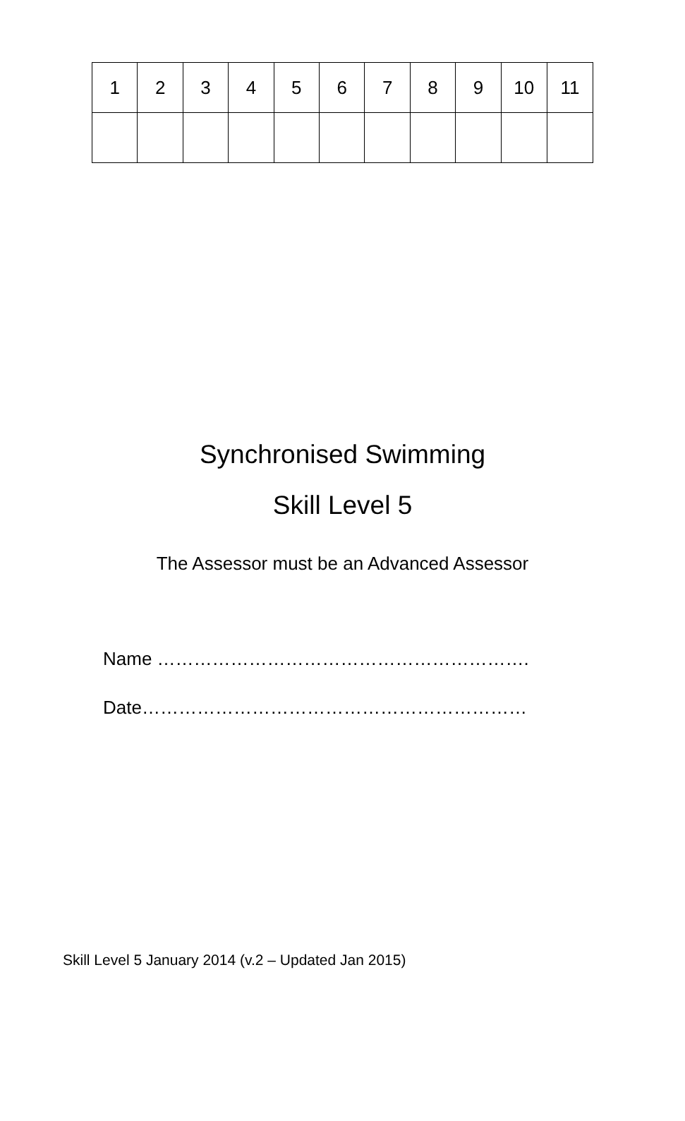| 1 | 2 | 3 | 4 | 5 | 6 | 7 | 8 | 9 | 10 | 11 |
Synchronised Swimming
Skill Level 5
The Assessor must be an Advanced Assessor
Name …………………………………………………….
Date………………………………………………………
Skill Level 5 January 2014 (v.2 – Updated Jan 2015)